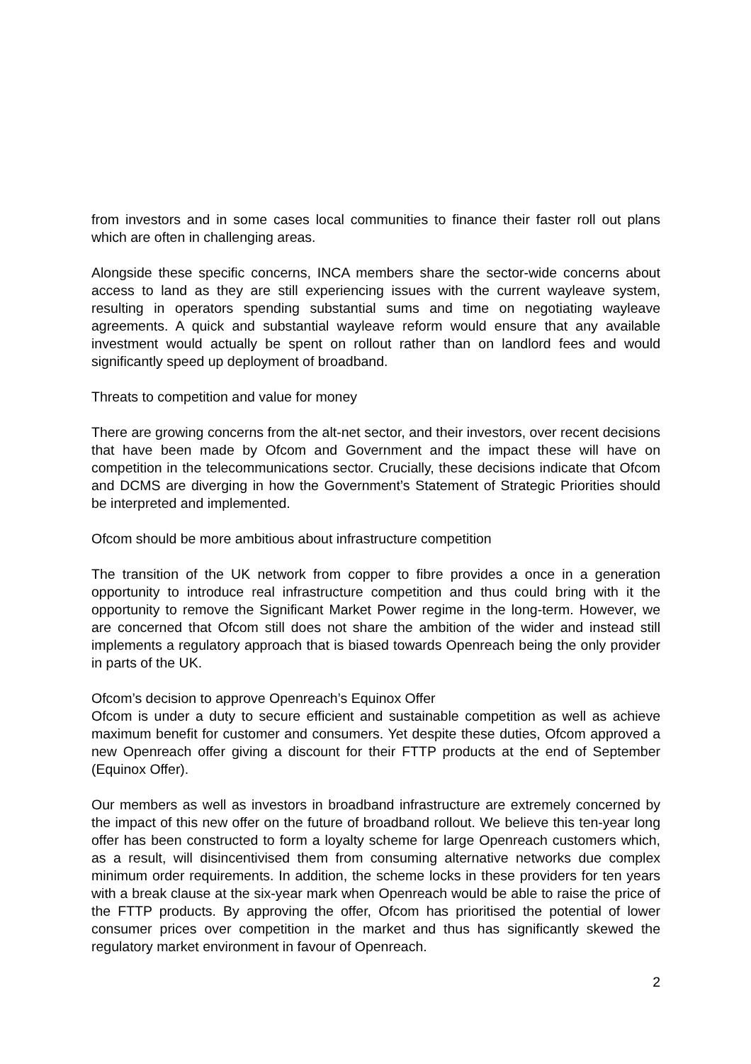from investors and in some cases local communities to finance their faster roll out plans which are often in challenging areas.
Alongside these specific concerns, INCA members share the sector-wide concerns about access to land as they are still experiencing issues with the current wayleave system, resulting in operators spending substantial sums and time on negotiating wayleave agreements. A quick and substantial wayleave reform would ensure that any available investment would actually be spent on rollout rather than on landlord fees and would significantly speed up deployment of broadband.
Threats to competition and value for money
There are growing concerns from the alt-net sector, and their investors, over recent decisions that have been made by Ofcom and Government and the impact these will have on competition in the telecommunications sector. Crucially, these decisions indicate that Ofcom and DCMS are diverging in how the Government’s Statement of Strategic Priorities should be interpreted and implemented.
Ofcom should be more ambitious about infrastructure competition
The transition of the UK network from copper to fibre provides a once in a generation opportunity to introduce real infrastructure competition and thus could bring with it the opportunity to remove the Significant Market Power regime in the long-term. However, we are concerned that Ofcom still does not share the ambition of the wider and instead still implements a regulatory approach that is biased towards Openreach being the only provider in parts of the UK.
Ofcom’s decision to approve Openreach’s Equinox Offer
Ofcom is under a duty to secure efficient and sustainable competition as well as achieve maximum benefit for customer and consumers. Yet despite these duties, Ofcom approved a new Openreach offer giving a discount for their FTTP products at the end of September (Equinox Offer).
Our members as well as investors in broadband infrastructure are extremely concerned by the impact of this new offer on the future of broadband rollout. We believe this ten-year long offer has been constructed to form a loyalty scheme for large Openreach customers which, as a result, will disincentivised them from consuming alternative networks due complex minimum order requirements. In addition, the scheme locks in these providers for ten years with a break clause at the six-year mark when Openreach would be able to raise the price of the FTTP products. By approving the offer, Ofcom has prioritised the potential of lower consumer prices over competition in the market and thus has significantly skewed the regulatory market environment in favour of Openreach.
2